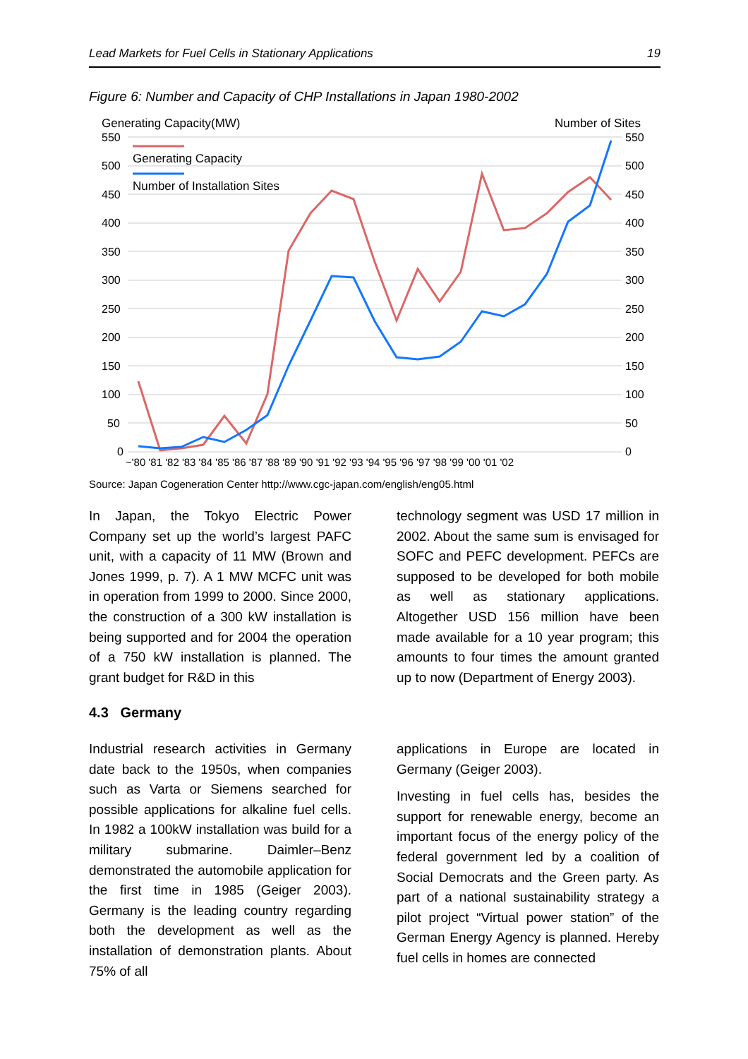Lead Markets for Fuel Cells in Stationary Applications 19
Figure 6: Number and Capacity of CHP Installations in Japan 1980-2002
Generating Capacity(MW)
Number of Sites
550
500
450
400
350
300
250
200
150
100
50
0
550
500
450
400
350
300
250
200
150
100
50
0
~'80 '81 '82 '83 '84 '85 '86 '87 '88 '89 '90 '91 '92 '93 '94 '95 '96 '97 '98 '99 '00 '01 '02
Generating Capacity
Number of Installation Sites
Source: Japan Cogeneration Center http://www.cgc-japan.com/english/eng05.html
In Japan, the Tokyo Electric Power Company set up the world’s largest PAFC unit, with a capacity of 11 MW (Brown and Jones 1999, p. 7). A 1 MW MCFC unit was in operation from 1999 to 2000. Since 2000, the construction of a 300 kW installation is being supported and for 2004 the operation of a 750 kW installation is planned. The grant budget for R&D in this
technology segment was USD 17 million in 2002. About the same sum is envisaged for SOFC and PEFC development. PEFCs are supposed to be developed for both mobile as well as stationary applications. Altogether USD 156 million have been made available for a 10 year program; this amounts to four times the amount granted up to now (Department of Energy 2003).
4.3 Germany
Industrial research activities in Germany date back to the 1950s, when companies such as Varta or Siemens searched for possible applications for alkaline fuel cells. In 1982 a 100kW installation was build for a military submarine. Daimler–Benz demonstrated the automobile application for the first time in 1985 (Geiger 2003). Germany is the leading country regarding both the development as well as the installation of demonstration plants. About 75% of all
applications in Europe are located in Germany (Geiger 2003).
Investing in fuel cells has, besides the support for renewable energy, become an important focus of the energy policy of the federal government led by a coalition of Social Democrats and the Green party. As part of a national sustainability strategy a pilot project “Virtual power station” of the German Energy Agency is planned. Hereby fuel cells in homes are connected